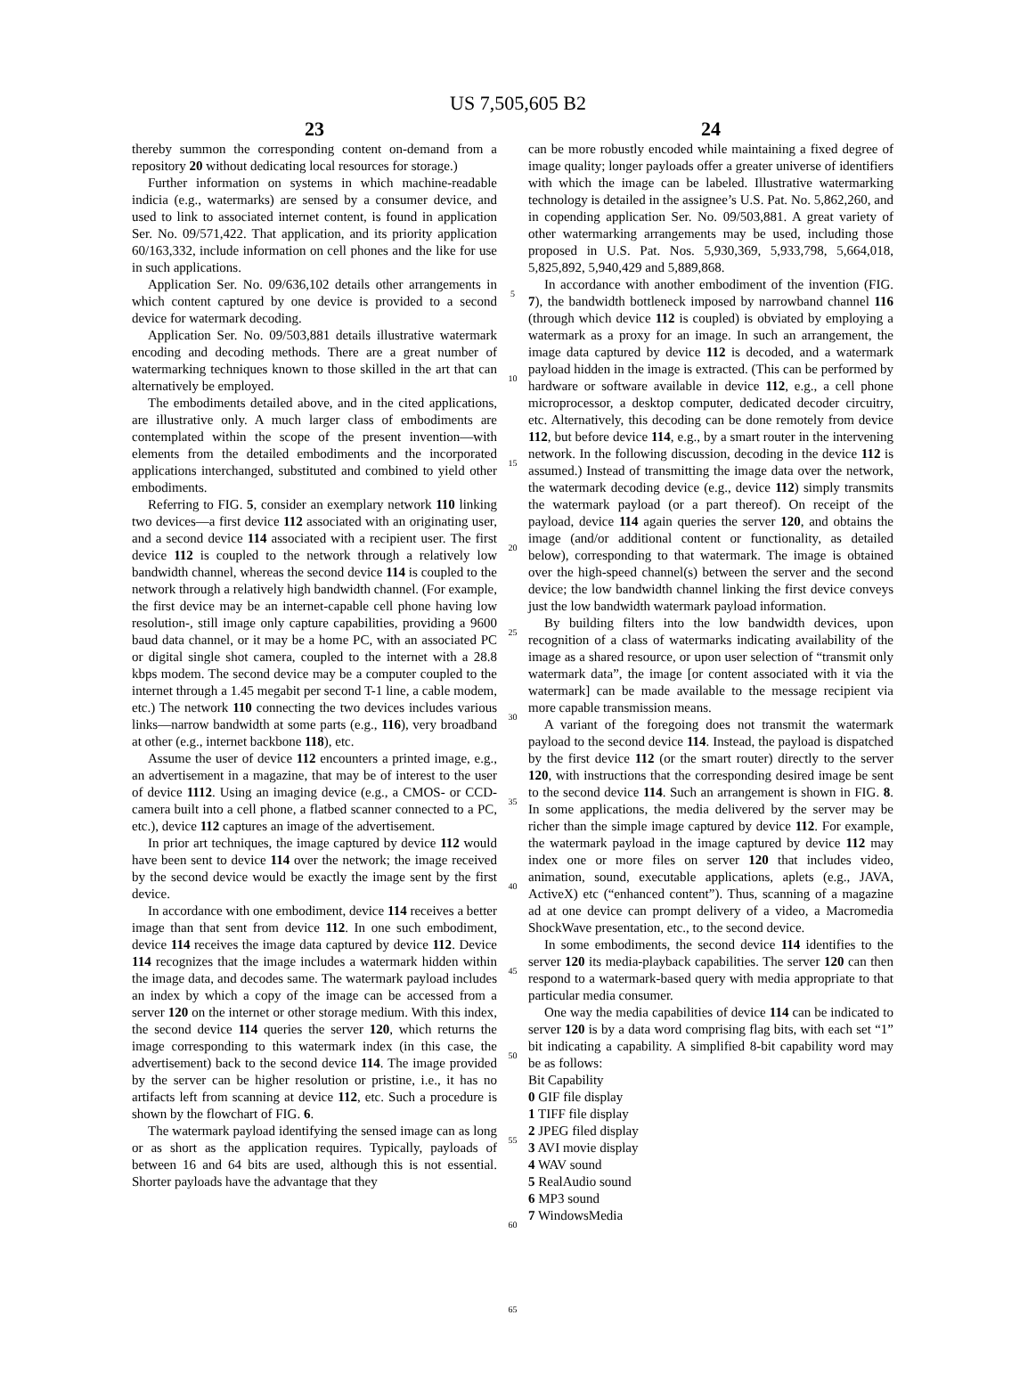US 7,505,605 B2
23
thereby summon the corresponding content on-demand from a repository 20 without dedicating local resources for storage.)
Further information on systems in which machine-readable indicia (e.g., watermarks) are sensed by a consumer device, and used to link to associated internet content, is found in application Ser. No. 09/571,422. That application, and its priority application 60/163,332, include information on cell phones and the like for use in such applications.
Application Ser. No. 09/636,102 details other arrangements in which content captured by one device is provided to a second device for watermark decoding.
Application Ser. No. 09/503,881 details illustrative watermark encoding and decoding methods. There are a great number of watermarking techniques known to those skilled in the art that can alternatively be employed.
The embodiments detailed above, and in the cited applications, are illustrative only. A much larger class of embodiments are contemplated within the scope of the present invention—with elements from the detailed embodiments and the incorporated applications interchanged, substituted and combined to yield other embodiments.
Referring to FIG. 5, consider an exemplary network 110 linking two devices—a first device 112 associated with an originating user, and a second device 114 associated with a recipient user. The first device 112 is coupled to the network through a relatively low bandwidth channel, whereas the second device 114 is coupled to the network through a relatively high bandwidth channel. (For example, the first device may be an internet-capable cell phone having low resolution-, still image only capture capabilities, providing a 9600 baud data channel, or it may be a home PC, with an associated PC or digital single shot camera, coupled to the internet with a 28.8 kbps modem. The second device may be a computer coupled to the internet through a 1.45 megabit per second T-1 line, a cable modem, etc.) The network 110 connecting the two devices includes various links—narrow bandwidth at some parts (e.g., 116), very broadband at other (e.g., internet backbone 118), etc.
Assume the user of device 112 encounters a printed image, e.g., an advertisement in a magazine, that may be of interest to the user of device 1112. Using an imaging device (e.g., a CMOS- or CCD-camera built into a cell phone, a flatbed scanner connected to a PC, etc.), device 112 captures an image of the advertisement.
In prior art techniques, the image captured by device 112 would have been sent to device 114 over the network; the image received by the second device would be exactly the image sent by the first device.
In accordance with one embodiment, device 114 receives a better image than that sent from device 112. In one such embodiment, device 114 receives the image data captured by device 112. Device 114 recognizes that the image includes a watermark hidden within the image data, and decodes same. The watermark payload includes an index by which a copy of the image can be accessed from a server 120 on the internet or other storage medium. With this index, the second device 114 queries the server 120, which returns the image corresponding to this watermark index (in this case, the advertisement) back to the second device 114. The image provided by the server can be higher resolution or pristine, i.e., it has no artifacts left from scanning at device 112, etc. Such a procedure is shown by the flowchart of FIG. 6.
The watermark payload identifying the sensed image can as long or as short as the application requires. Typically, payloads of between 16 and 64 bits are used, although this is not essential. Shorter payloads have the advantage that they
5
10
15
20
25
30
35
40
45
50
55
60
65
24
can be more robustly encoded while maintaining a fixed degree of image quality; longer payloads offer a greater universe of identifiers with which the image can be labeled. Illustrative watermarking technology is detailed in the assignee’s U.S. Pat. No. 5,862,260, and in copending application Ser. No. 09/503,881. A great variety of other watermarking arrangements may be used, including those proposed in U.S. Pat. Nos. 5,930,369, 5,933,798, 5,664,018, 5,825,892, 5,940,429 and 5,889,868.
In accordance with another embodiment of the invention (FIG. 7), the bandwidth bottleneck imposed by narrowband channel 116 (through which device 112 is coupled) is obviated by employing a watermark as a proxy for an image. In such an arrangement, the image data captured by device 112 is decoded, and a watermark payload hidden in the image is extracted. (This can be performed by hardware or software available in device 112, e.g., a cell phone microprocessor, a desktop computer, dedicated decoder circuitry, etc. Alternatively, this decoding can be done remotely from device 112, but before device 114, e.g., by a smart router in the intervening network. In the following discussion, decoding in the device 112 is assumed.) Instead of transmitting the image data over the network, the watermark decoding device (e.g., device 112) simply transmits the watermark payload (or a part thereof). On receipt of the payload, device 114 again queries the server 120, and obtains the image (and/or additional content or functionality, as detailed below), corresponding to that watermark. The image is obtained over the high-speed channel(s) between the server and the second device; the low bandwidth channel linking the first device conveys just the low bandwidth watermark payload information.
By building filters into the low bandwidth devices, upon recognition of a class of watermarks indicating availability of the image as a shared resource, or upon user selection of “transmit only watermark data”, the image [or content associated with it via the watermark] can be made available to the message recipient via more capable transmission means.
A variant of the foregoing does not transmit the watermark payload to the second device 114. Instead, the payload is dispatched by the first device 112 (or the smart router) directly to the server 120, with instructions that the corresponding desired image be sent to the second device 114. Such an arrangement is shown in FIG. 8. In some applications, the media delivered by the server may be richer than the simple image captured by device 112. For example, the watermark payload in the image captured by device 112 may index one or more files on server 120 that includes video, animation, sound, executable applications, aplets (e.g., JAVA, ActiveX) etc (“enhanced content”). Thus, scanning of a magazine ad at one device can prompt delivery of a video, a Macromedia ShockWave presentation, etc., to the second device.
In some embodiments, the second device 114 identifies to the server 120 its media-playback capabilities. The server 120 can then respond to a watermark-based query with media appropriate to that particular media consumer.
One way the media capabilities of device 114 can be indicated to server 120 is by a data word comprising flag bits, with each set “1” bit indicating a capability. A simplified 8-bit capability word may be as follows:
Bit Capability
0 GIF file display
1 TIFF file display
2 JPEG filed display
3 AVI movie display
4 WAV sound
5 RealAudio sound
6 MP3 sound
7 WindowsMedia